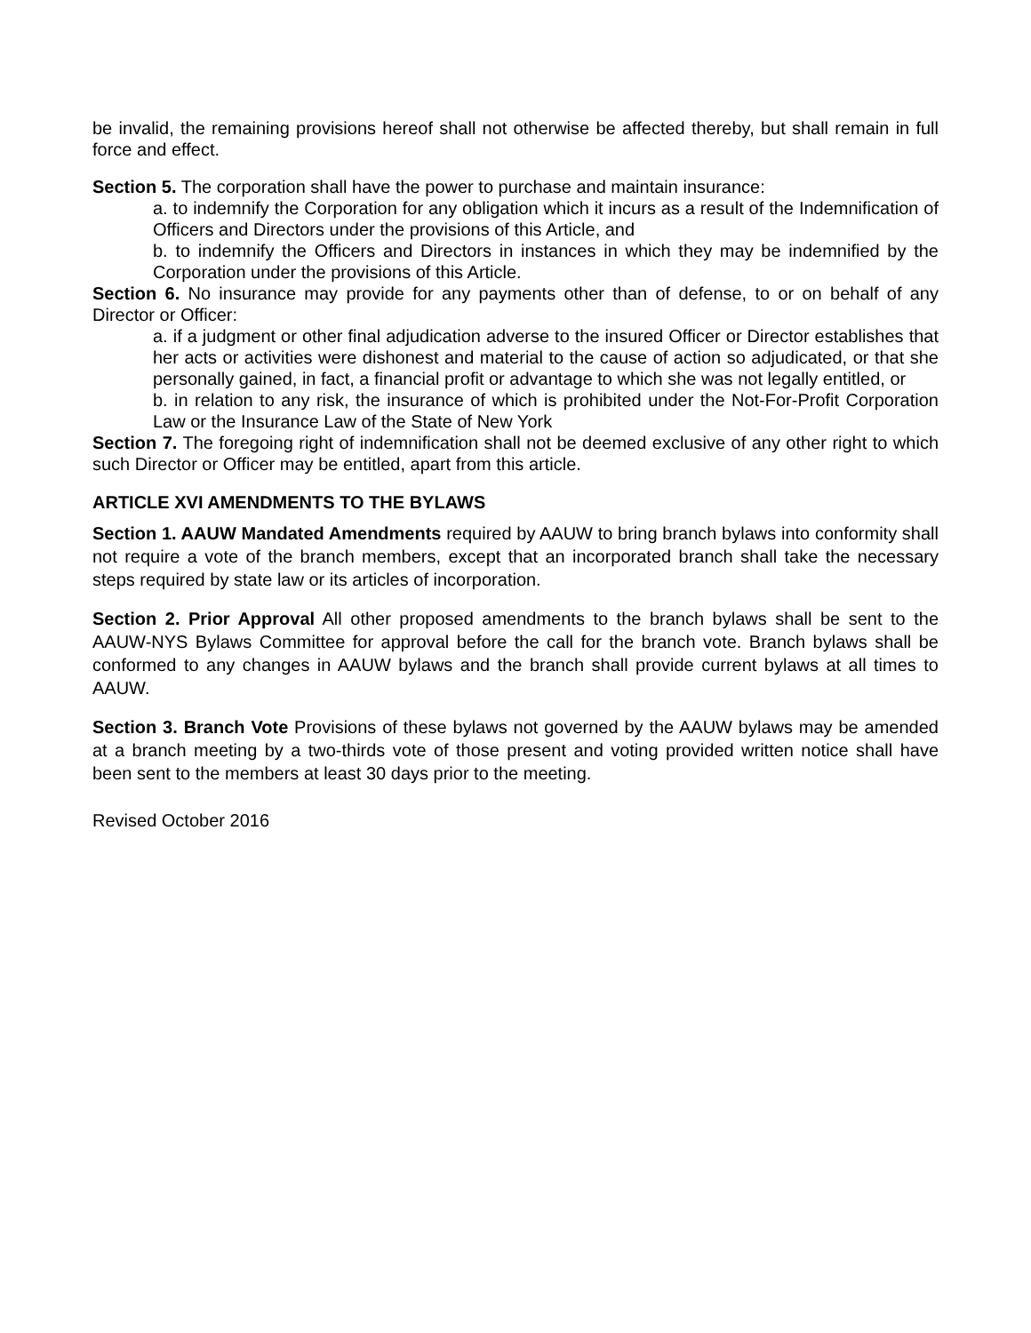be invalid, the remaining provisions hereof shall not otherwise be affected thereby, but shall remain in full force and effect.
Section 5. The corporation shall have the power to purchase and maintain insurance:
a. to indemnify the Corporation for any obligation which it incurs as a result of the Indemnification of Officers and Directors under the provisions of this Article, and
b. to indemnify the Officers and Directors in instances in which they may be indemnified by the Corporation under the provisions of this Article.
Section 6. No insurance may provide for any payments other than of defense, to or on behalf of any Director or Officer:
a. if a judgment or other final adjudication adverse to the insured Officer or Director establishes that her acts or activities were dishonest and material to the cause of action so adjudicated, or that she personally gained, in fact, a financial profit or advantage to which she was not legally entitled, or
b. in relation to any risk, the insurance of which is prohibited under the Not-For-Profit Corporation Law or the Insurance Law of the State of New York
Section 7. The foregoing right of indemnification shall not be deemed exclusive of any other right to which such Director or Officer may be entitled, apart from this article.
ARTICLE XVI AMENDMENTS TO THE BYLAWS
Section 1. AAUW Mandated Amendments required by AAUW to bring branch bylaws into conformity shall not require a vote of the branch members, except that an incorporated branch shall take the necessary steps required by state law or its articles of incorporation.
Section 2. Prior Approval All other proposed amendments to the branch bylaws shall be sent to the AAUW-NYS Bylaws Committee for approval before the call for the branch vote. Branch bylaws shall be conformed to any changes in AAUW bylaws and the branch shall provide current bylaws at all times to AAUW.
Section 3. Branch Vote Provisions of these bylaws not governed by the AAUW bylaws may be amended at a branch meeting by a two-thirds vote of those present and voting provided written notice shall have been sent to the members at least 30 days prior to the meeting.
Revised October 2016